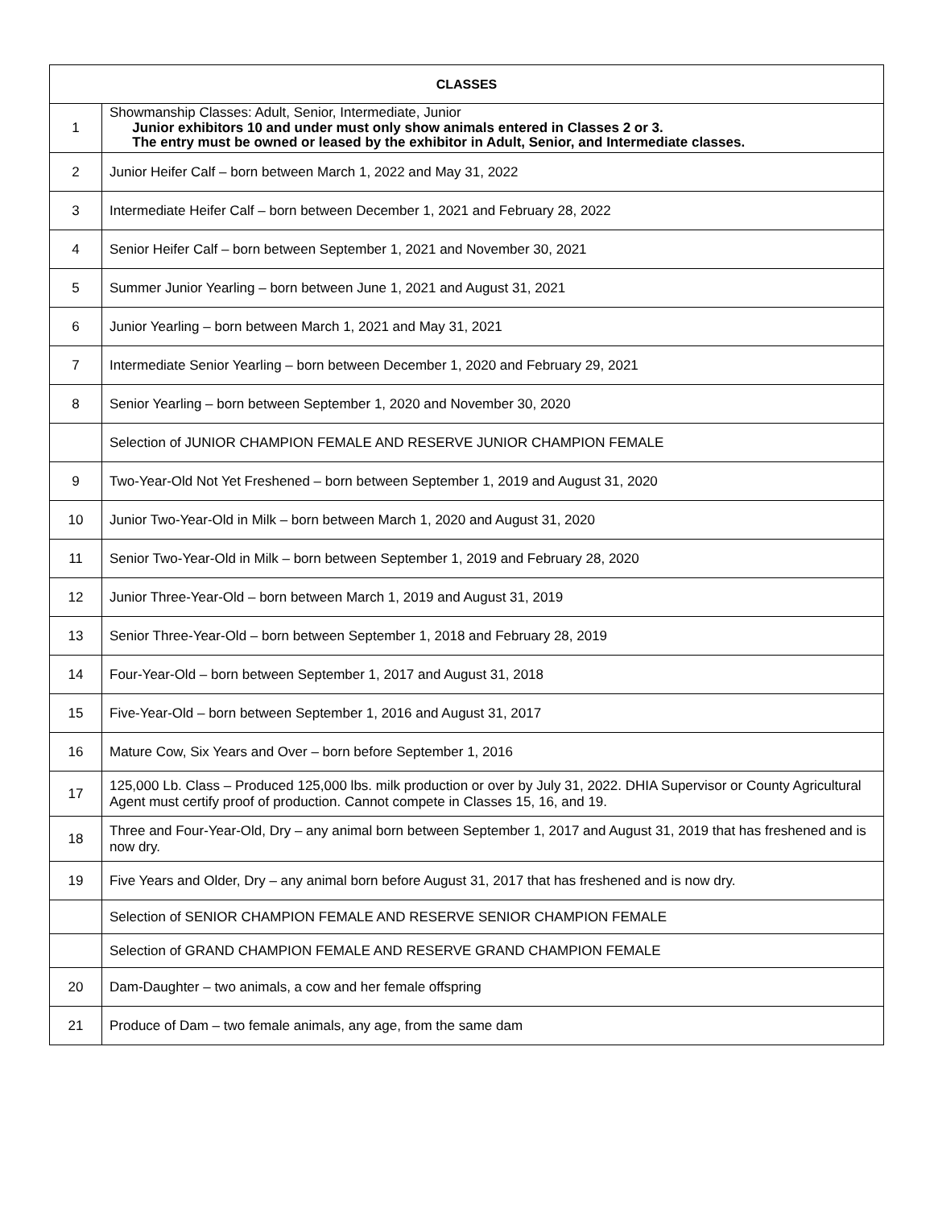| CLASSES | |
| --- | --- |
| 1 | Showmanship Classes: Adult, Senior, Intermediate, Junior Junior exhibitors 10 and under must only show animals entered in Classes 2 or 3. The entry must be owned or leased by the exhibitor in Adult, Senior, and Intermediate classes. |
| 2 | Junior Heifer Calf – born between March 1, 2022 and May 31, 2022 |
| 3 | Intermediate Heifer Calf – born between December 1, 2021 and February 28, 2022 |
| 4 | Senior Heifer Calf – born between September 1, 2021 and November 30, 2021 |
| 5 | Summer Junior Yearling – born between June 1, 2021 and August 31, 2021 |
| 6 | Junior Yearling – born between March 1, 2021 and May 31, 2021 |
| 7 | Intermediate Senior Yearling – born between December 1, 2020 and February 29, 2021 |
| 8 | Senior Yearling – born between September 1, 2020 and November 30, 2020 |
| | Selection of JUNIOR CHAMPION FEMALE AND RESERVE JUNIOR CHAMPION FEMALE |
| 9 | Two-Year-Old Not Yet Freshened – born between September 1, 2019 and August 31, 2020 |
| 10 | Junior Two-Year-Old in Milk – born between March 1, 2020 and August 31, 2020 |
| 11 | Senior Two-Year-Old in Milk – born between September 1, 2019 and February 28, 2020 |
| 12 | Junior Three-Year-Old – born between March 1, 2019 and August 31, 2019 |
| 13 | Senior Three-Year-Old – born between September 1, 2018 and February 28, 2019 |
| 14 | Four-Year-Old – born between September 1, 2017 and August 31, 2018 |
| 15 | Five-Year-Old – born between September 1, 2016 and August 31, 2017 |
| 16 | Mature Cow, Six Years and Over – born before September 1, 2016 |
| 17 | 125,000 Lb. Class – Produced 125,000 lbs. milk production or over by July 31, 2022. DHIA Supervisor or County Agricultural Agent must certify proof of production. Cannot compete in Classes 15, 16, and 19. |
| 18 | Three and Four-Year-Old, Dry – any animal born between September 1, 2017 and August 31, 2019 that has freshened and is now dry. |
| 19 | Five Years and Older, Dry – any animal born before August 31, 2017 that has freshened and is now dry. |
| | Selection of SENIOR CHAMPION FEMALE AND RESERVE SENIOR CHAMPION FEMALE |
| | Selection of GRAND CHAMPION FEMALE AND RESERVE GRAND CHAMPION FEMALE |
| 20 | Dam-Daughter – two animals, a cow and her female offspring |
| 21 | Produce of Dam – two female animals, any age, from the same dam |